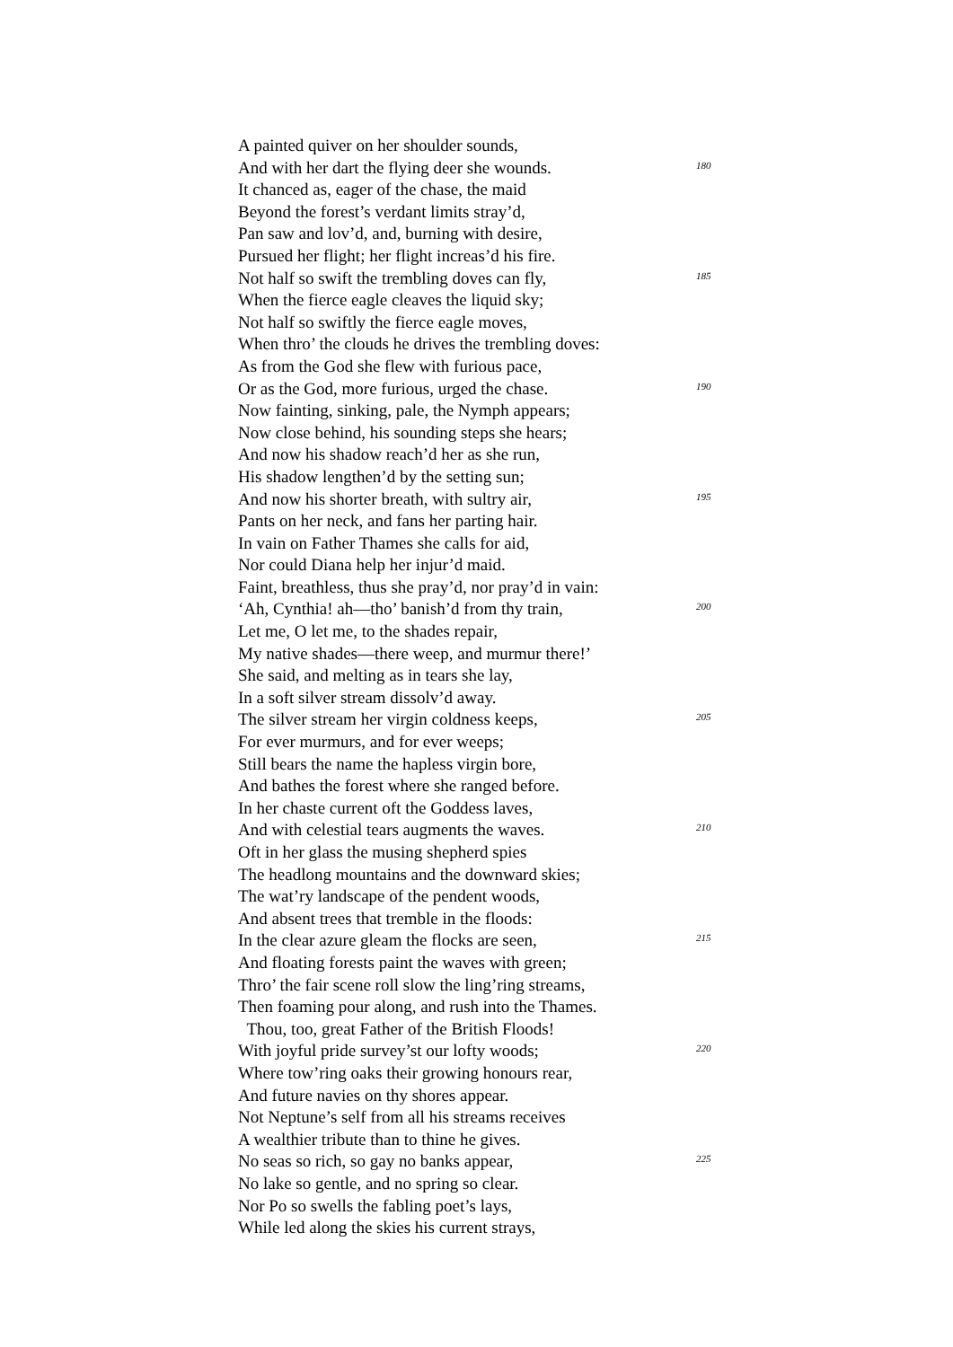A painted quiver on her shoulder sounds,
And with her dart the flying deer she wounds. 180
It chanced as, eager of the chase, the maid
Beyond the forest’s verdant limits stray’d,
Pan saw and lov’d, and, burning with desire,
Pursued her flight; her flight increas’d his fire.
Not half so swift the trembling doves can fly, 185
When the fierce eagle cleaves the liquid sky;
Not half so swiftly the fierce eagle moves,
When thro’ the clouds he drives the trembling doves:
As from the God she flew with furious pace,
Or as the God, more furious, urged the chase. 190
Now fainting, sinking, pale, the Nymph appears;
Now close behind, his sounding steps she hears;
And now his shadow reach’d her as she run,
His shadow lengthen’d by the setting sun;
And now his shorter breath, with sultry air, 195
Pants on her neck, and fans her parting hair.
In vain on Father Thames she calls for aid,
Nor could Diana help her injur’d maid.
Faint, breathless, thus she pray’d, nor pray’d in vain:
‘Ah, Cynthia! ah—tho’ banish’d from thy train, 200
Let me, O let me, to the shades repair,
My native shades—there weep, and murmur there!’
She said, and melting as in tears she lay,
In a soft silver stream dissolv’d away.
The silver stream her virgin coldness keeps, 205
For ever murmurs, and for ever weeps;
Still bears the name the hapless virgin bore,
And bathes the forest where she ranged before.
In her chaste current oft the Goddess laves,
And with celestial tears augments the waves. 210
Oft in her glass the musing shepherd spies
The headlong mountains and the downward skies;
The wat’ry landscape of the pendent woods,
And absent trees that tremble in the floods:
In the clear azure gleam the flocks are seen, 215
And floating forests paint the waves with green;
Thro’ the fair scene roll slow the ling’ring streams,
Then foaming pour along, and rush into the Thames.
Thou, too, great Father of the British Floods!
With joyful pride survey’st our lofty woods; 220
Where tow’ring oaks their growing honours rear,
And future navies on thy shores appear.
Not Neptune’s self from all his streams receives
A wealthier tribute than to thine he gives.
No seas so rich, so gay no banks appear, 225
No lake so gentle, and no spring so clear.
Nor Po so swells the fabling poet’s lays,
While led along the skies his current strays,